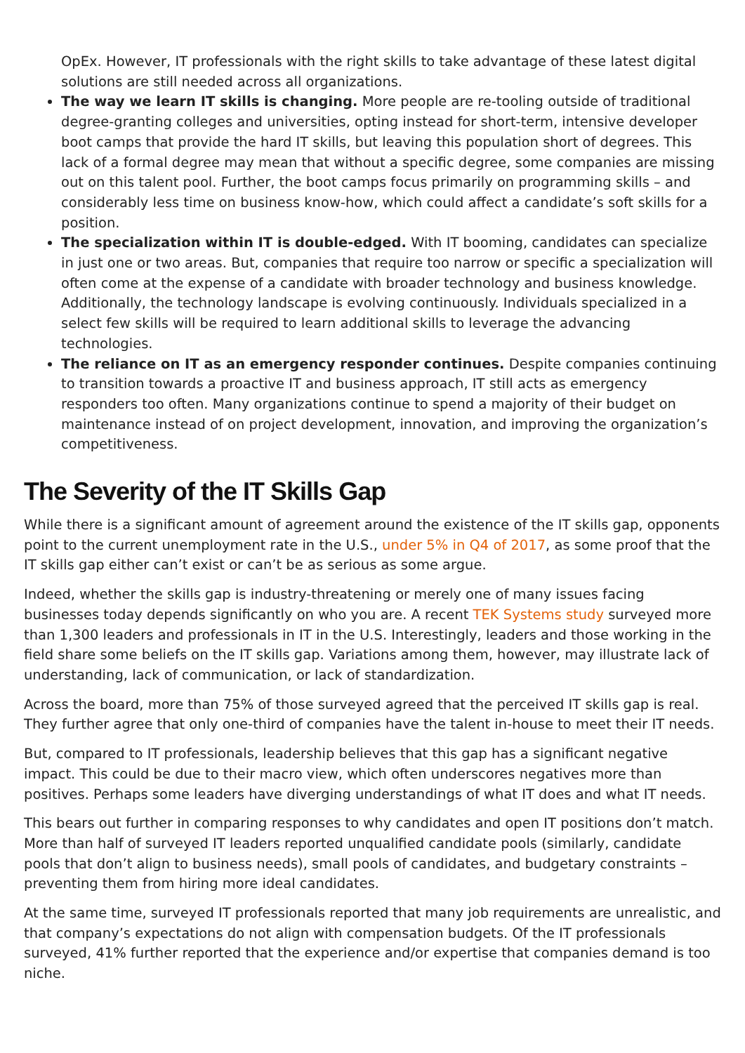OpEx. However, IT professionals with the right skills to take advantage of these latest digital solutions are still needed across all organizations.
The way we learn IT skills is changing. More people are re-tooling outside of traditional degree-granting colleges and universities, opting instead for short-term, intensive developer boot camps that provide the hard IT skills, but leaving this population short of degrees. This lack of a formal degree may mean that without a specific degree, some companies are missing out on this talent pool. Further, the boot camps focus primarily on programming skills – and considerably less time on business know-how, which could affect a candidate’s soft skills for a position.
The specialization within IT is double-edged. With IT booming, candidates can specialize in just one or two areas. But, companies that require too narrow or specific a specialization will often come at the expense of a candidate with broader technology and business knowledge. Additionally, the technology landscape is evolving continuously. Individuals specialized in a select few skills will be required to learn additional skills to leverage the advancing technologies.
The reliance on IT as an emergency responder continues. Despite companies continuing to transition towards a proactive IT and business approach, IT still acts as emergency responders too often. Many organizations continue to spend a majority of their budget on maintenance instead of on project development, innovation, and improving the organization’s competitiveness.
The Severity of the IT Skills Gap
While there is a significant amount of agreement around the existence of the IT skills gap, opponents point to the current unemployment rate in the U.S., under 5% in Q4 of 2017, as some proof that the IT skills gap either can’t exist or can’t be as serious as some argue.
Indeed, whether the skills gap is industry-threatening or merely one of many issues facing businesses today depends significantly on who you are. A recent TEK Systems study surveyed more than 1,300 leaders and professionals in IT in the U.S. Interestingly, leaders and those working in the field share some beliefs on the IT skills gap. Variations among them, however, may illustrate lack of understanding, lack of communication, or lack of standardization.
Across the board, more than 75% of those surveyed agreed that the perceived IT skills gap is real. They further agree that only one-third of companies have the talent in-house to meet their IT needs.
But, compared to IT professionals, leadership believes that this gap has a significant negative impact. This could be due to their macro view, which often underscores negatives more than positives. Perhaps some leaders have diverging understandings of what IT does and what IT needs.
This bears out further in comparing responses to why candidates and open IT positions don’t match. More than half of surveyed IT leaders reported unqualified candidate pools (similarly, candidate pools that don’t align to business needs), small pools of candidates, and budgetary constraints – preventing them from hiring more ideal candidates.
At the same time, surveyed IT professionals reported that many job requirements are unrealistic, and that company’s expectations do not align with compensation budgets. Of the IT professionals surveyed, 41% further reported that the experience and/or expertise that companies demand is too niche.